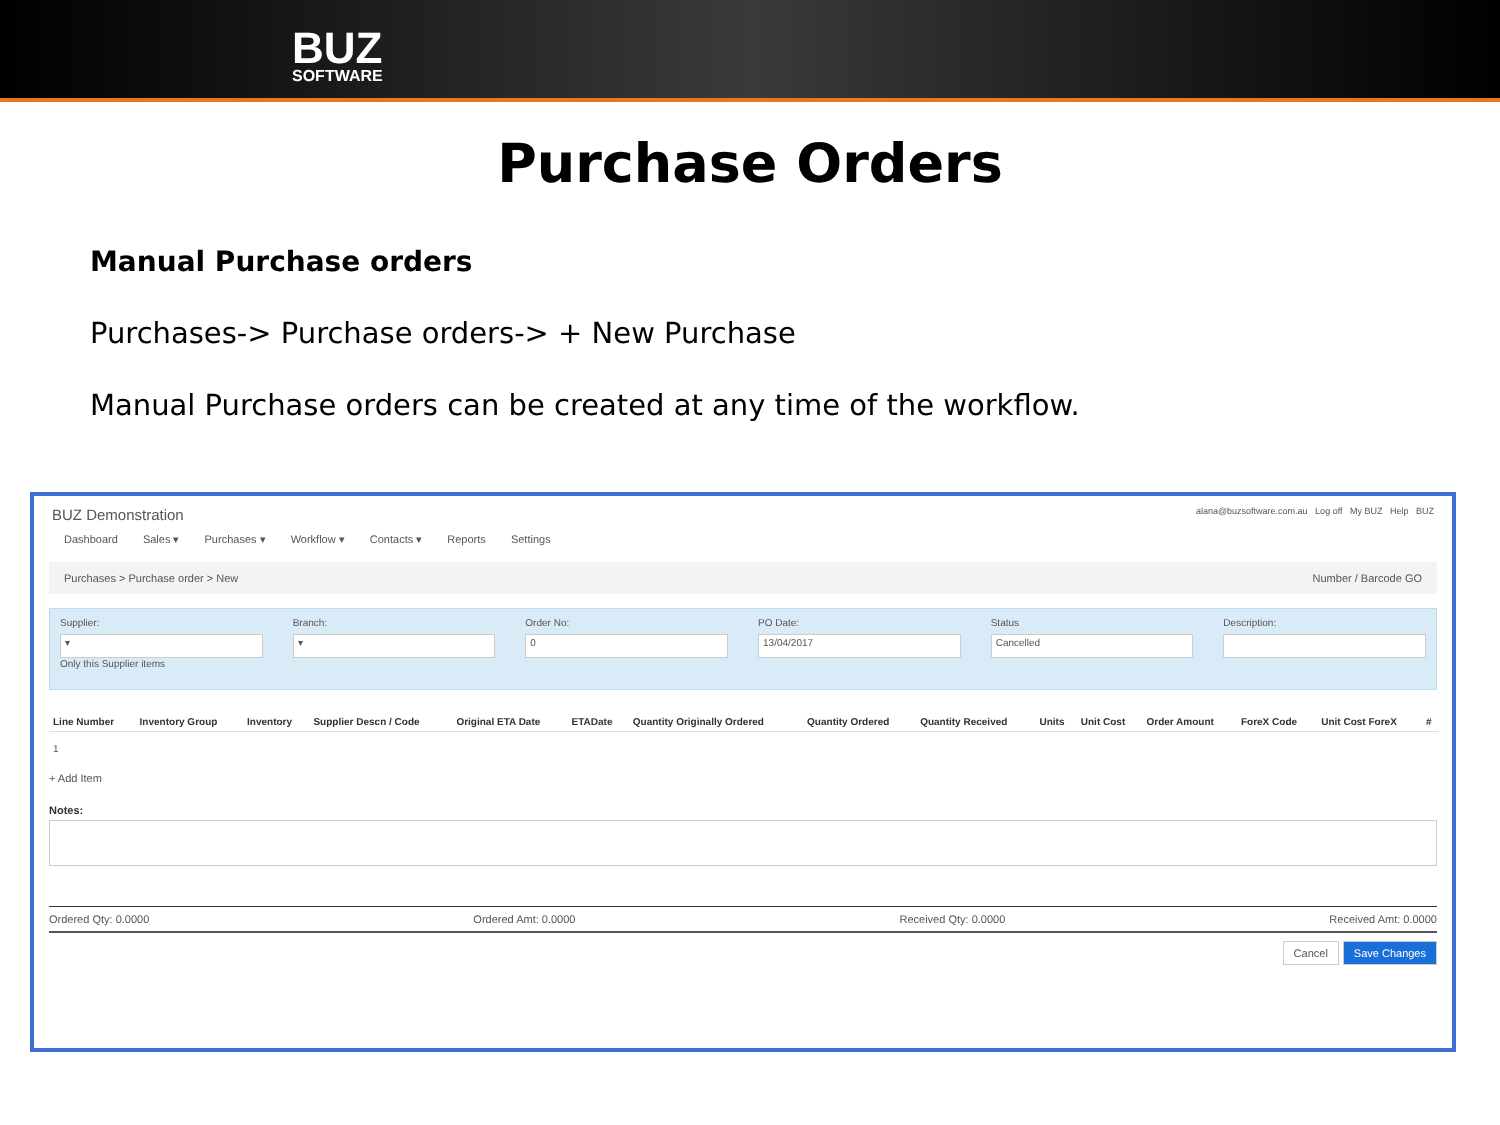BUZ
SOFTWARE
Purchase Orders
Manual Purchase orders
Purchases-> Purchase orders-> + New Purchase
Manual Purchase orders can be created at any time of the workflow.
BUZ Demonstration alana@buzsoftware.com.au Log off My BUZ Help BUZ
Dashboard Sales ▾ Purchases ▾ Workflow ▾ Contacts ▾ Reports Settings
Purchases > Purchase order > New Number / Barcode GO
Supplier:
▾
Only this Supplier items
Branch:
▾
Order No:
0
PO Date:
13/04/2017
Status
Cancelled
Description:
| Line Number | Inventory Group | Inventory | Supplier Descn / Code | Original ETA Date | ETADate | Quantity Originally Ordered | Quantity Ordered | Quantity Received | Units | Unit Cost | Order Amount | ForeX Code | Unit Cost ForeX | # |
| --- | --- | --- | --- | --- | --- | --- | --- | --- | --- | --- | --- | --- | --- | --- |
| 1 | | | | | | | | | | | | | | |
+ Add Item
Notes:
Ordered Qty: 0.0000 Ordered Amt: 0.0000 Received Qty: 0.0000 Received Amt: 0.0000
Cancel Save Changes